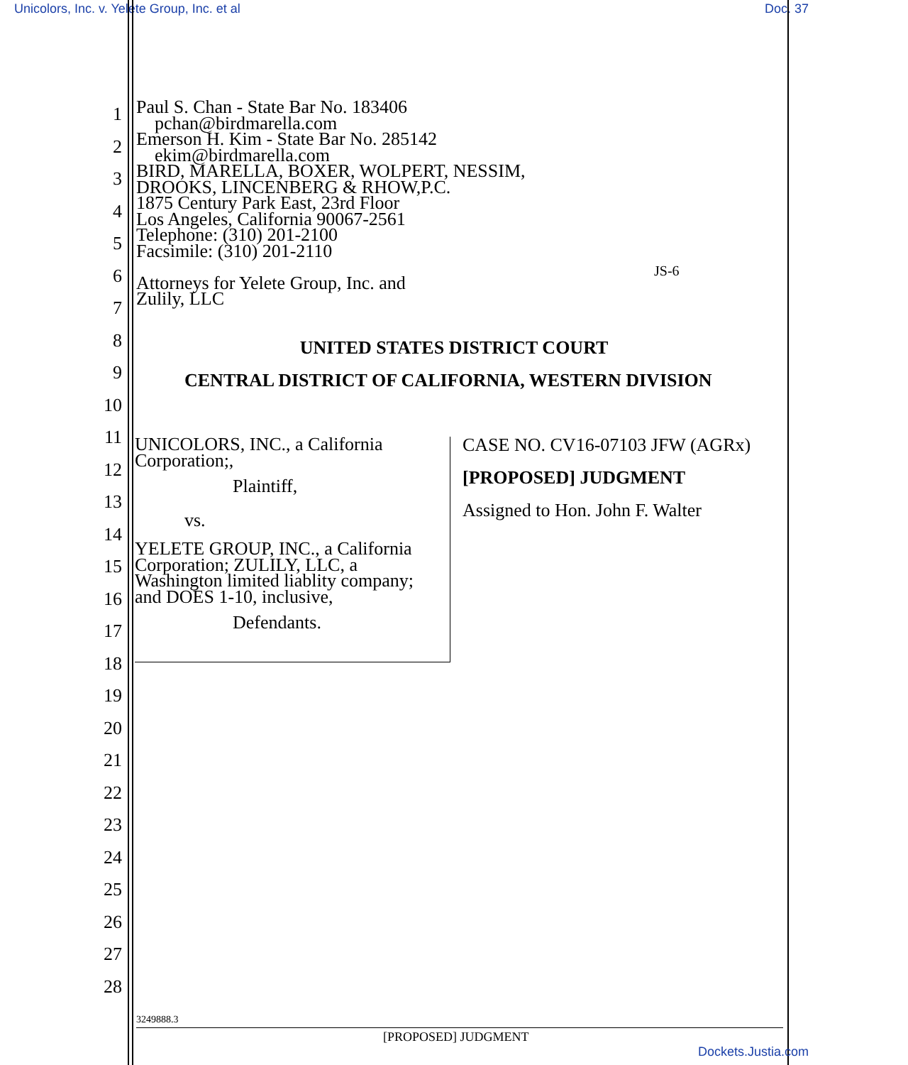Unicolors, Inc. v. Yelete Group, Inc. et al Doc. 37
Paul S. Chan - State Bar No. 183406
pchan@birdmarella.com
Emerson H. Kim - State Bar No. 285142
ekim@birdmarella.com
BIRD, MARELLA, BOXER, WOLPERT, NESSIM,
DROOKS, LINCENBERG & RHOW,P.C.
1875 Century Park East, 23rd Floor
Los Angeles, California 90067-2561
Telephone: (310) 201-2100
Facsimile: (310) 201-2110
Attorneys for Yelete Group, Inc. and
Zulily, LLC
JS-6
UNITED STATES DISTRICT COURT
CENTRAL DISTRICT OF CALIFORNIA, WESTERN DIVISION
UNICOLORS, INC., a California
Corporation;,
Plaintiff,
vs.
YELETE GROUP, INC., a California
Corporation; ZULILY, LLC, a
Washington limited liablity company;
and DOES 1-10, inclusive,
Defendants.
CASE NO. CV16-07103 JFW (AGRx)
[PROPOSED] JUDGMENT
Assigned to Hon. John F. Walter
1
2
3
4
5
6
7
8
9
10
11
12
13
14
15
16
17
18
19
20
21
22
23
24
25
26
27
28
3249888.3
[PROPOSED] JUDGMENT
Dockets.Justia.com